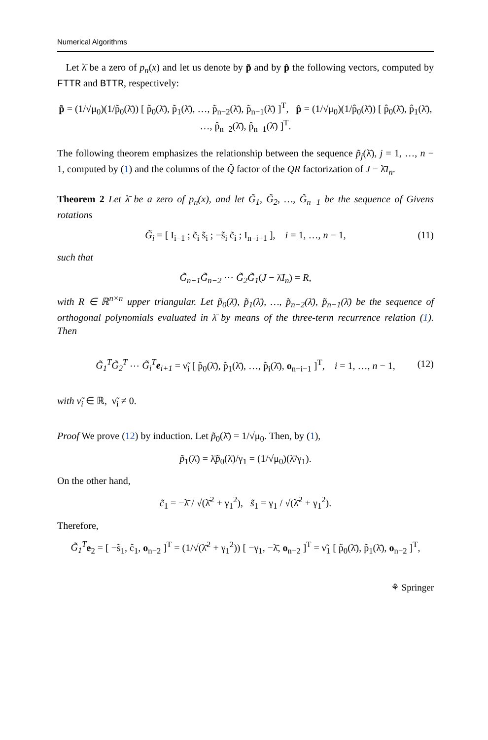Numerical Algorithms
Let λ̄ be a zero of p<sub>n</sub>(x) and let us denote by p̃ and by p̂ the following vectors, computed by FTTR and BTTR, respectively:
p̃ = (1/√μ<sub>0</sub>)(1/p̃<sub>0</sub>(λ̄)) [ p̃<sub>0</sub>(λ̄), p̃<sub>1</sub>(λ̄), …, p̃<sub>n−2</sub>(λ̄), p̃<sub>n−1</sub>(λ̄) ]<sup>T</sup>, p̂ = (1/√μ<sub>0</sub>)(1/p̂<sub>0</sub>(λ̄)) [ p̂<sub>0</sub>(λ̄), p̂<sub>1</sub>(λ̄), …, p̂<sub>n−2</sub>(λ̄), p̂<sub>n−1</sub>(λ̄) ]<sup>T</sup>.
The following theorem emphasizes the relationship between the sequence p̃<sub>j</sub>(λ̄), j = 1, …, n − 1, computed by (1) and the columns of the Q̃ factor of the QR factorization of J − λ̄I<sub>n</sub>.
Theorem 2 Let λ̄ be a zero of p<sub>n</sub>(x), and let G̃<sub>1</sub>, G̃<sub>2</sub>, …, G̃<sub>n−1</sub> be the sequence of Givens rotations
G̃<sub>i</sub> = [ I<sub>i−1</sub> ; c̃<sub>i</sub> s̃<sub>i</sub> ; −s̃<sub>i</sub> c̃<sub>i</sub> ; I<sub>n−i−1</sub> ], i = 1, …, n − 1, (11)
such that
G̃<sub>n−1</sub>G̃<sub>n−2</sub> ⋯ G̃<sub>2</sub>G̃<sub>1</sub>(J − λ̄I<sub>n</sub>) = R,
with R ∈ ℝ<sup>n×n</sup> upper triangular. Let p̃<sub>0</sub>(λ̄), p̃<sub>1</sub>(λ̄), …, p̃<sub>n−2</sub>(λ̄), p̃<sub>n−1</sub>(λ̄) be the sequence of orthogonal polynomials evaluated in λ̄ by means of the three-term recurrence relation (1). Then
G̃<sub>1</sub><sup>T</sup>G̃<sub>2</sub><sup>T</sup> ⋯ G̃<sub>i</sub><sup>T</sup>e<sub>i+1</sub> = ν̃<sub>i</sub> [ p̃<sub>0</sub>(λ̄), p̃<sub>1</sub>(λ̄), …, p̃<sub>i</sub>(λ̄), o<sub>n−i−1</sub> ]<sup>T</sup>, i = 1, …, n − 1, (12)
with ν̃<sub>i</sub> ∈ ℝ, ν̃<sub>i</sub> ≠ 0.
Proof We prove (12) by induction. Let p̃<sub>0</sub>(λ̄) = 1/√μ<sub>0</sub>. Then, by (1),
p̃<sub>1</sub>(λ̄) = λ̄p̃<sub>0</sub>(λ̄)/γ<sub>1</sub> = (1/√μ<sub>0</sub>)(λ̄/γ<sub>1</sub>).
On the other hand,
c̃<sub>1</sub> = −λ̄ / √(λ̄<sup>2</sup> + γ<sub>1</sub><sup>2</sup>), s̃<sub>1</sub> = γ<sub>1</sub> / √(λ̄<sup>2</sup> + γ<sub>1</sub><sup>2</sup>).
Therefore,
G̃<sub>1</sub><sup>T</sup> e<sub>2</sub> = [ −s̃<sub>1</sub>, c̃<sub>1</sub>, o<sub>n−2</sub> ]<sup>T</sup> = (1/√(λ̄<sup>2</sup> + γ<sub>1</sub><sup>2</sup>)) [ −γ<sub>1</sub>, −λ̄, o<sub>n−2</sub> ]<sup>T</sup> = ν̃<sub>1</sub> [ p̃<sub>0</sub>(λ̄), p̃<sub>1</sub>(λ̄), o<sub>n−2</sub> ]<sup>T</sup>,
⚘ Springer